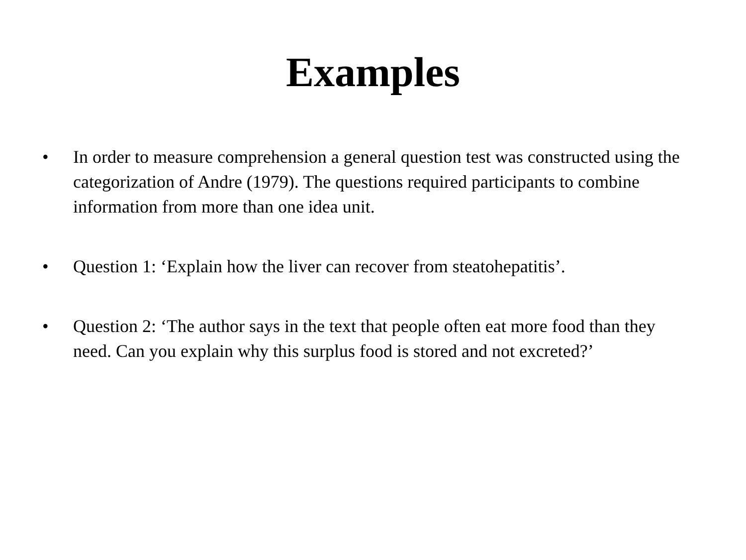Examples
• In order to measure comprehension a general question test was constructed using the categorization of Andre (1979). The questions required participants to combine information from more than one idea unit.
• Question 1: ‘Explain how the liver can recover from steatohepatitis’.
• Question 2: ‘The author says in the text that people often eat more food than they need. Can you explain why this surplus food is stored and not excreted?’